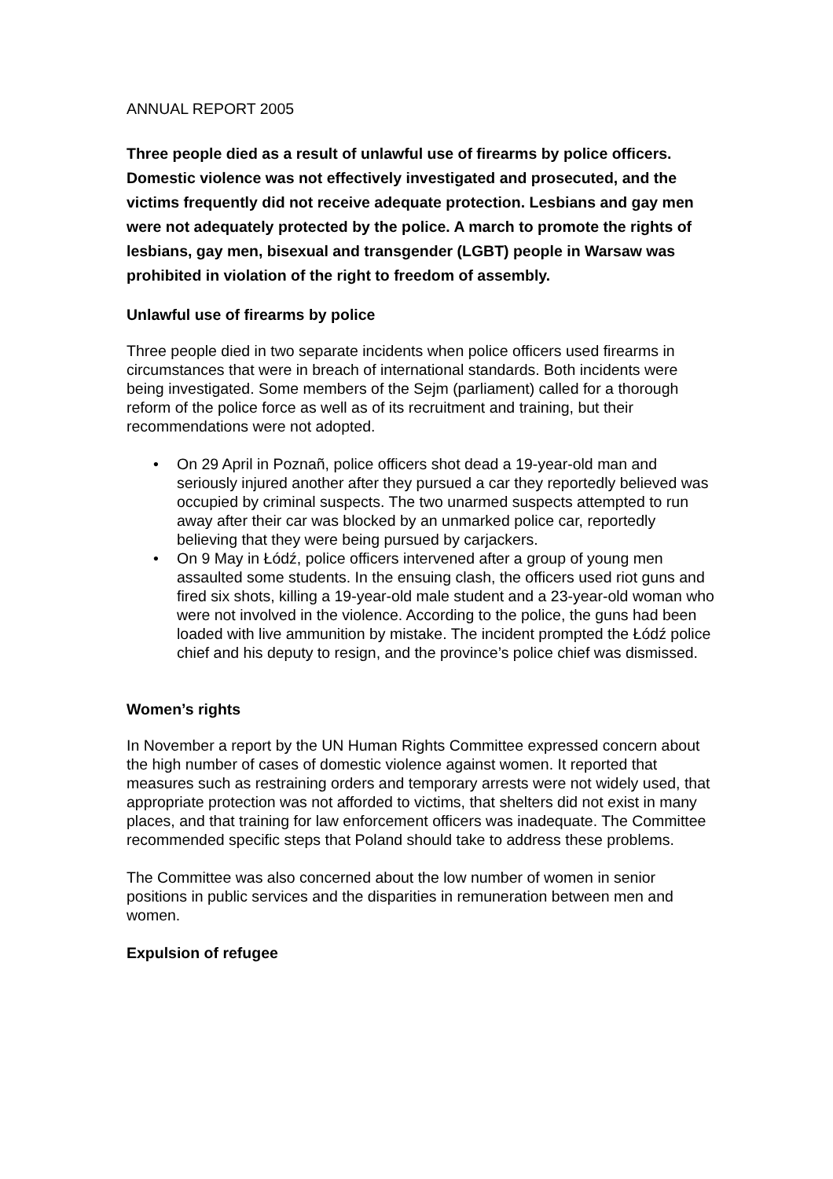ANNUAL REPORT 2005
Three people died as a result of unlawful use of firearms by police officers. Domestic violence was not effectively investigated and prosecuted, and the victims frequently did not receive adequate protection. Lesbians and gay men were not adequately protected by the police. A march to promote the rights of lesbians, gay men, bisexual and transgender (LGBT) people in Warsaw was prohibited in violation of the right to freedom of assembly.
Unlawful use of firearms by police
Three people died in two separate incidents when police officers used firearms in circumstances that were in breach of international standards. Both incidents were being investigated. Some members of the Sejm (parliament) called for a thorough reform of the police force as well as of its recruitment and training, but their recommendations were not adopted.
• On 29 April in Poznañ, police officers shot dead a 19-year-old man and seriously injured another after they pursued a car they reportedly believed was occupied by criminal suspects. The two unarmed suspects attempted to run away after their car was blocked by an unmarked police car, reportedly believing that they were being pursued by carjackers.
• On 9 May in Łódź, police officers intervened after a group of young men assaulted some students. In the ensuing clash, the officers used riot guns and fired six shots, killing a 19-year-old male student and a 23-year-old woman who were not involved in the violence. According to the police, the guns had been loaded with live ammunition by mistake. The incident prompted the Łódź police chief and his deputy to resign, and the province’s police chief was dismissed.
Women’s rights
In November a report by the UN Human Rights Committee expressed concern about the high number of cases of domestic violence against women. It reported that measures such as restraining orders and temporary arrests were not widely used, that appropriate protection was not afforded to victims, that shelters did not exist in many places, and that training for law enforcement officers was inadequate. The Committee recommended specific steps that Poland should take to address these problems.
The Committee was also concerned about the low number of women in senior positions in public services and the disparities in remuneration between men and women.
Expulsion of refugee